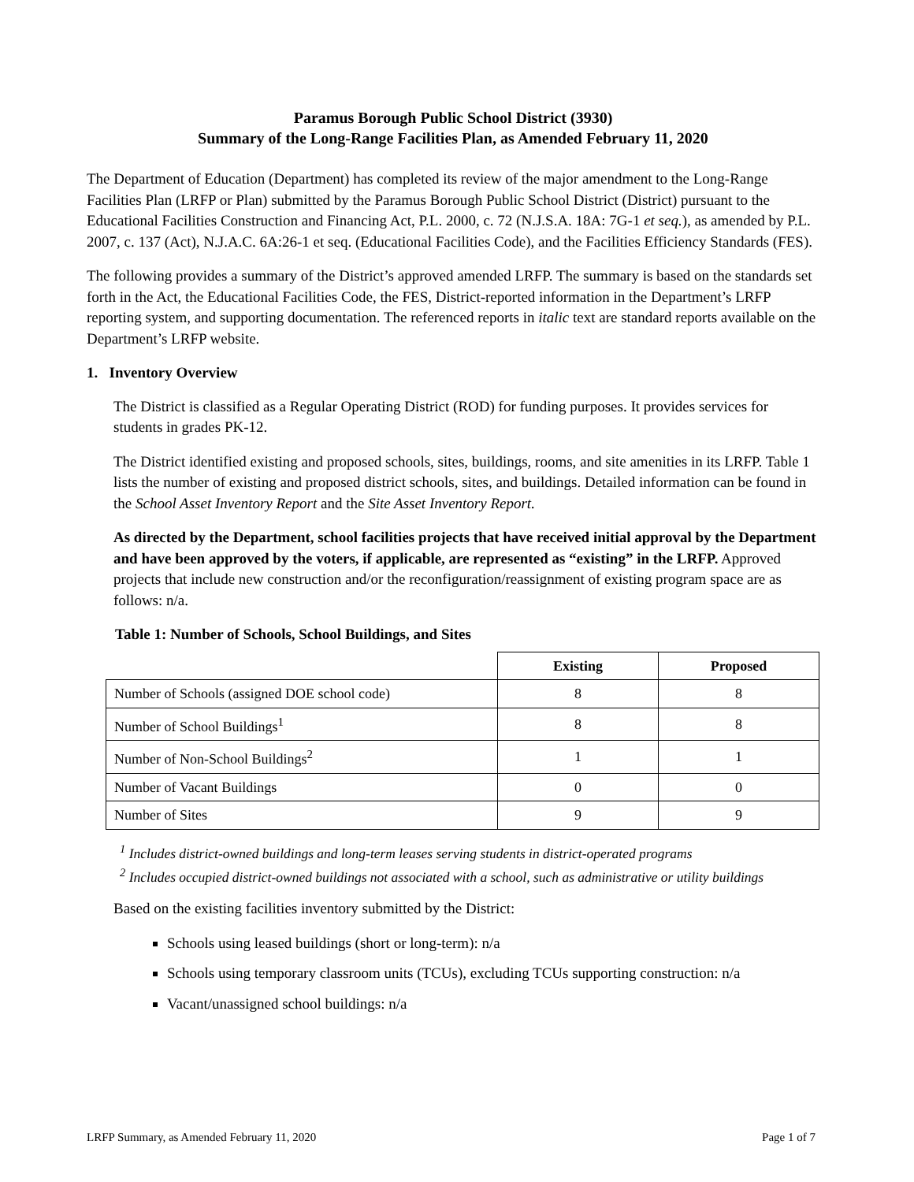Paramus Borough Public School District (3930)
Summary of the Long-Range Facilities Plan, as Amended February 11, 2020
The Department of Education (Department) has completed its review of the major amendment to the Long-Range Facilities Plan (LRFP or Plan) submitted by the Paramus Borough Public School District (District) pursuant to the Educational Facilities Construction and Financing Act, P.L. 2000, c. 72 (N.J.S.A. 18A: 7G-1 et seq.), as amended by P.L. 2007, c. 137 (Act), N.J.A.C. 6A:26-1 et seq. (Educational Facilities Code), and the Facilities Efficiency Standards (FES).
The following provides a summary of the District’s approved amended LRFP. The summary is based on the standards set forth in the Act, the Educational Facilities Code, the FES, District-reported information in the Department’s LRFP reporting system, and supporting documentation. The referenced reports in italic text are standard reports available on the Department’s LRFP website.
1. Inventory Overview
The District is classified as a Regular Operating District (ROD) for funding purposes. It provides services for students in grades PK-12.
The District identified existing and proposed schools, sites, buildings, rooms, and site amenities in its LRFP. Table 1 lists the number of existing and proposed district schools, sites, and buildings. Detailed information can be found in the School Asset Inventory Report and the Site Asset Inventory Report.
As directed by the Department, school facilities projects that have received initial approval by the Department and have been approved by the voters, if applicable, are represented as “existing” in the LRFP. Approved projects that include new construction and/or the reconfiguration/reassignment of existing program space are as follows: n/a.
Table 1: Number of Schools, School Buildings, and Sites
| | Existing | Proposed |
| --- | --- | --- |
| Number of Schools (assigned DOE school code) | 8 | 8 |
| Number of School Buildings<sup>1</sup> | 8 | 8 |
| Number of Non-School Buildings<sup>2</sup> | 1 | 1 |
| Number of Vacant Buildings | 0 | 0 |
| Number of Sites | 9 | 9 |
<sup>1</sup> Includes district-owned buildings and long-term leases serving students in district-operated programs
<sup>2</sup> Includes occupied district-owned buildings not associated with a school, such as administrative or utility buildings
Based on the existing facilities inventory submitted by the District:
Schools using leased buildings (short or long-term): n/a
Schools using temporary classroom units (TCUs), excluding TCUs supporting construction: n/a
Vacant/unassigned school buildings: n/a
LRFP Summary, as Amended February 11, 2020 Page 1 of 7